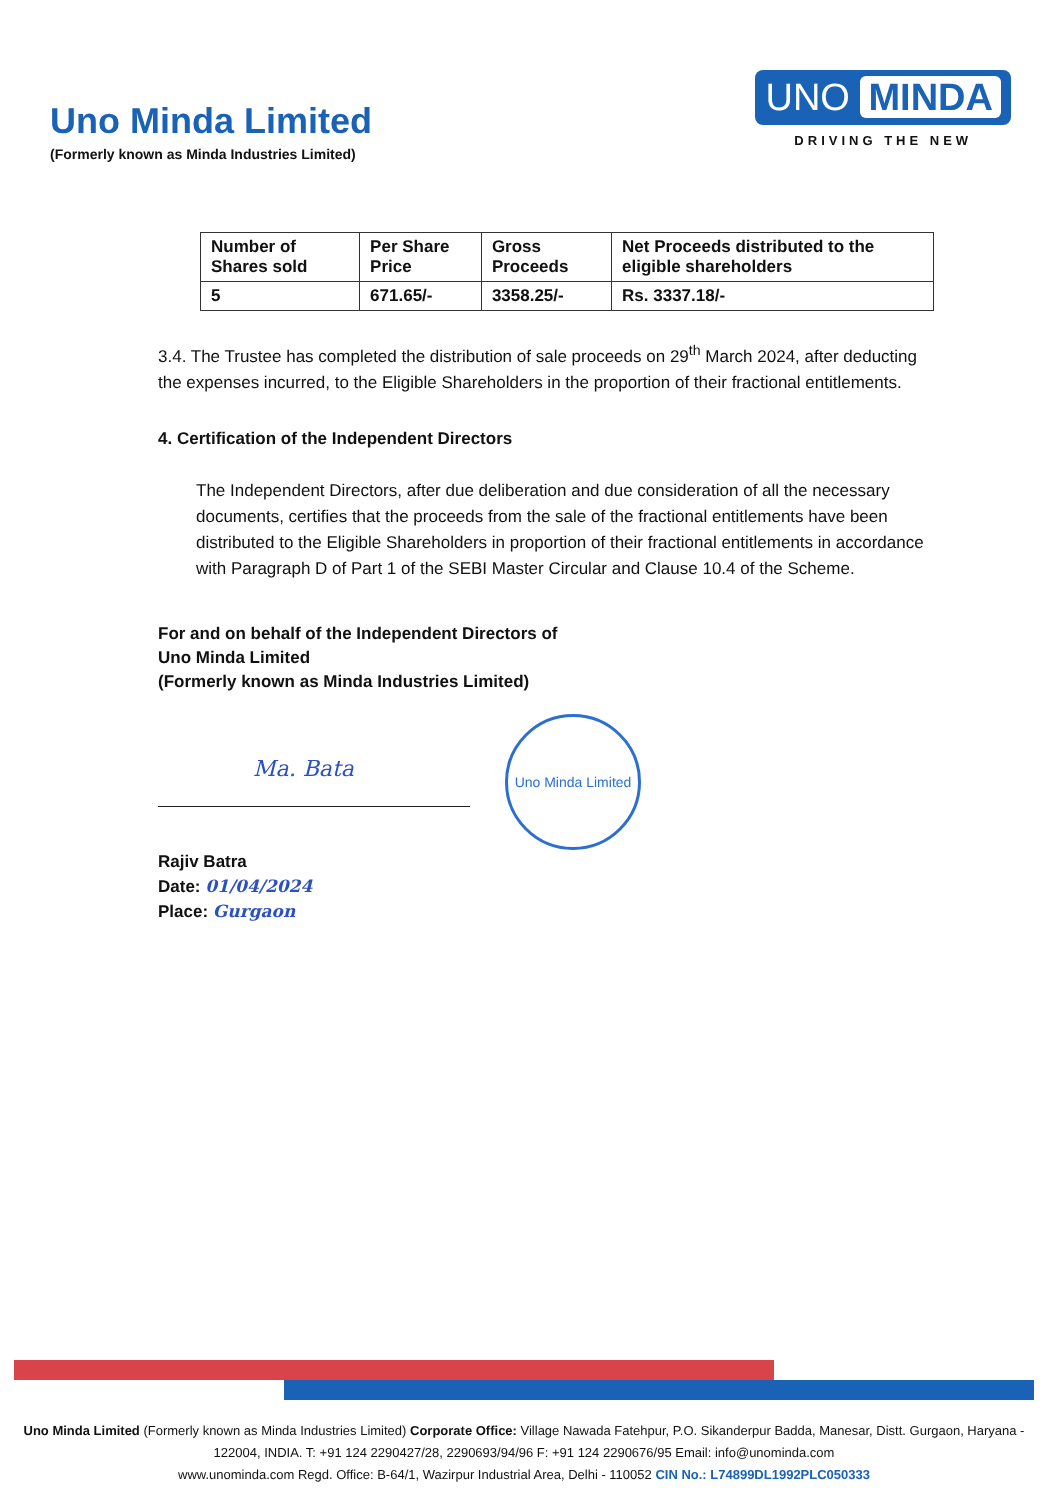Uno Minda Limited
(Formerly known as Minda Industries Limited)
UNO MINDA
DRIVING THE NEW
| Number of Shares sold | Per Share Price | Gross Proceeds | Net Proceeds distributed to the eligible shareholders |
| --- | --- | --- | --- |
| 5 | 671.65/- | 3358.25/- | Rs. 3337.18/- |
3.4. The Trustee has completed the distribution of sale proceeds on 29<sup>th</sup> March 2024, after deducting the expenses incurred, to the Eligible Shareholders in the proportion of their fractional entitlements.
4. Certification of the Independent Directors
The Independent Directors, after due deliberation and due consideration of all the necessary documents, certifies that the proceeds from the sale of the fractional entitlements have been distributed to the Eligible Shareholders in proportion of their fractional entitlements in accordance with Paragraph D of Part 1 of the SEBI Master Circular and Clause 10.4 of the Scheme.
For and on behalf of the Independent Directors of
Uno Minda Limited
(Formerly known as Minda Industries Limited)
Ma. Bata
Uno Minda Limited
Rajiv Batra
Date: 01/04/2024
Place: Gurgaon
Uno Minda Limited (Formerly known as Minda Industries Limited) Corporate Office: Village Nawada Fatehpur, P.O. Sikanderpur Badda, Manesar, Distt. Gurgaon, Haryana - 122004, INDIA. T: +91 124 2290427/28, 2290693/94/96 F: +91 124 2290676/95 Email: info@unominda.com
www.unominda.com Regd. Office: B-64/1, Wazirpur Industrial Area, Delhi - 110052 CIN No.: L74899DL1992PLC050333